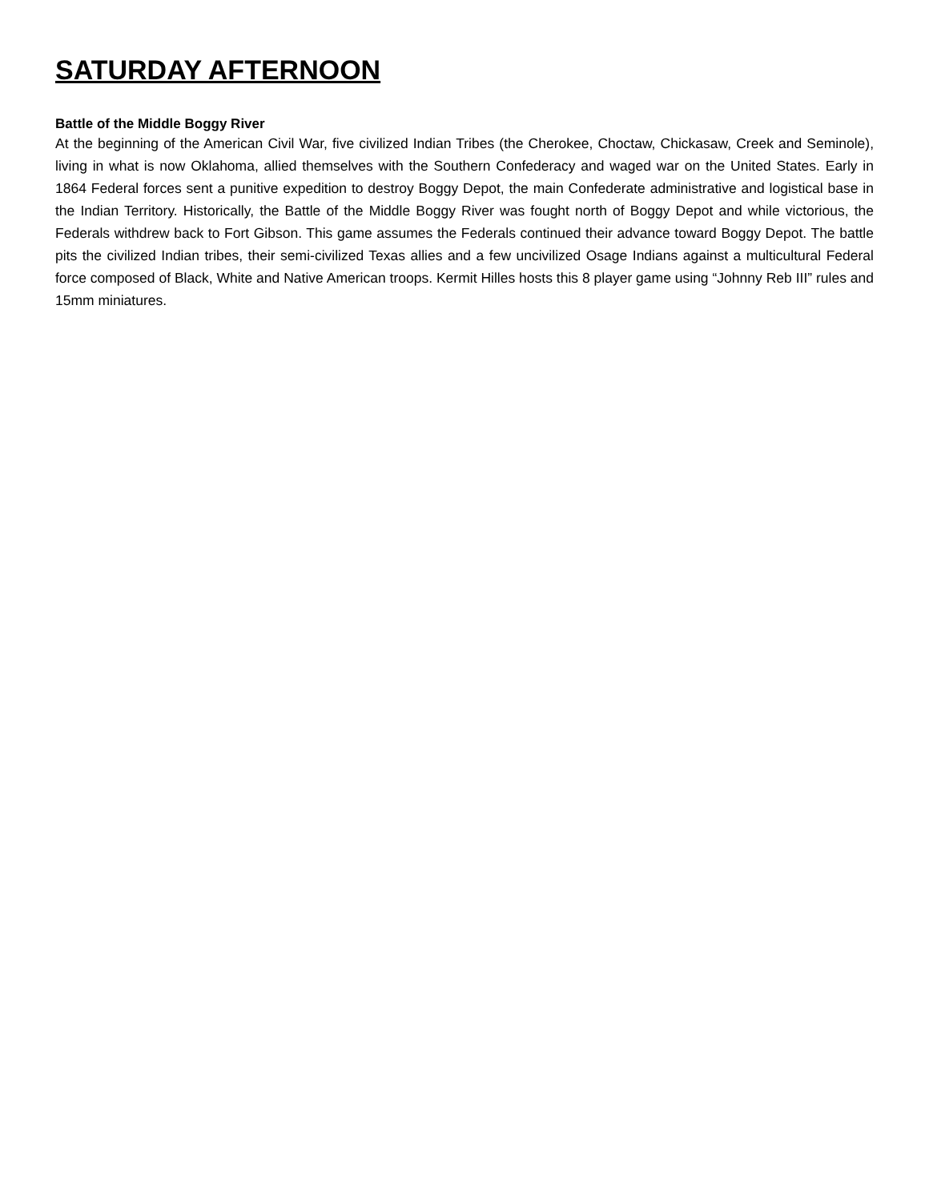SATURDAY AFTERNOON
Battle of the Middle Boggy River
At the beginning of the American Civil War, five civilized Indian Tribes (the Cherokee, Choctaw, Chickasaw, Creek and Seminole), living in what is now Oklahoma, allied themselves with the Southern Confederacy and waged war on the United States. Early in 1864 Federal forces sent a punitive expedition to destroy Boggy Depot, the main Confederate administrative and logistical base in the Indian Territory. Historically, the Battle of the Middle Boggy River was fought north of Boggy Depot and while victorious, the Federals withdrew back to Fort Gibson. This game assumes the Federals continued their advance toward Boggy Depot. The battle pits the civilized Indian tribes, their semi-civilized Texas allies and a few uncivilized Osage Indians against a multicultural Federal force composed of Black, White and Native American troops. Kermit Hilles hosts this 8 player game using “Johnny Reb III” rules and 15mm miniatures.